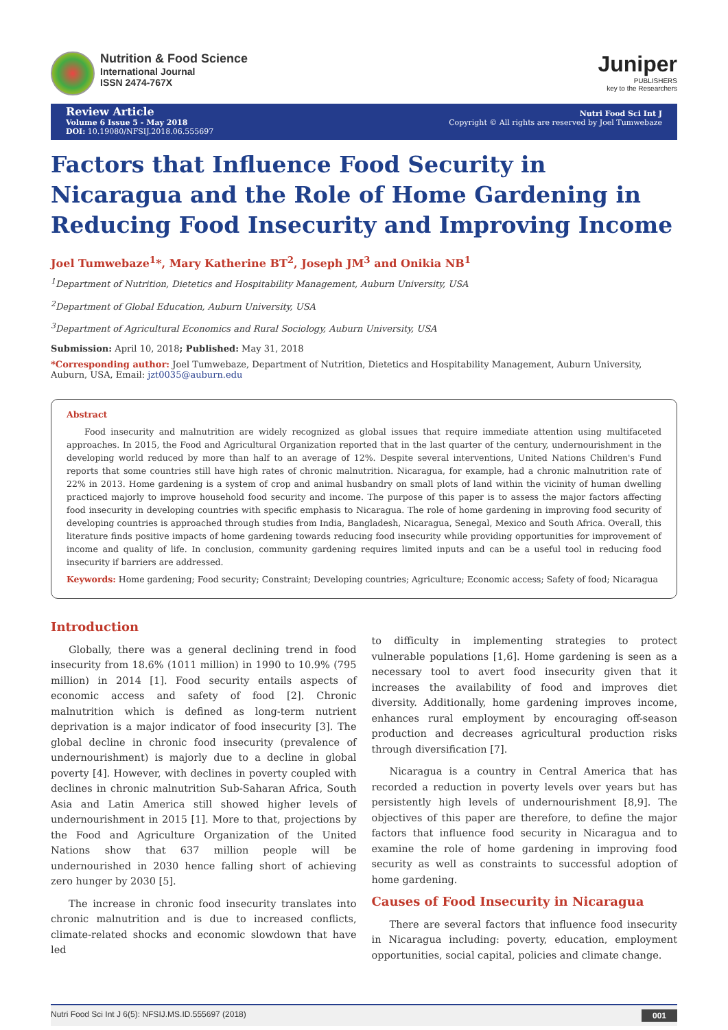Nutrition & Food Science
International Journal
ISSN 2474-767X
Juniper
PUBLISHERS
key to the Researchers
Review Article
Volume 6 Issue 5 - May 2018
DOI: 10.19080/NFSIJ.2018.06.555697
Nutri Food Sci Int J
Copyright © All rights are reserved by Joel Tumwebaze
Factors that Influence Food Security in Nicaragua and the Role of Home Gardening in Reducing Food Insecurity and Improving Income
Joel Tumwebaze<sup>1</sup>*, Mary Katherine BT<sup>2</sup>, Joseph JM<sup>3</sup> and Onikia NB<sup>1</sup>
<sup>1</sup> Department of Nutrition, Dietetics and Hospitability Management, Auburn University, USA
<sup>2</sup> Department of Global Education, Auburn University, USA
<sup>3</sup> Department of Agricultural Economics and Rural Sociology, Auburn University, USA
Submission: April 10, 2018; Published: May 31, 2018
*Corresponding author: Joel Tumwebaze, Department of Nutrition, Dietetics and Hospitability Management, Auburn University, Auburn, USA, Email: jzt0035@auburn.edu
Abstract
Food insecurity and malnutrition are widely recognized as global issues that require immediate attention using multifaceted approaches. In 2015, the Food and Agricultural Organization reported that in the last quarter of the century, undernourishment in the developing world reduced by more than half to an average of 12%. Despite several interventions, United Nations Children's Fund reports that some countries still have high rates of chronic malnutrition. Nicaragua, for example, had a chronic malnutrition rate of 22% in 2013. Home gardening is a system of crop and animal husbandry on small plots of land within the vicinity of human dwelling practiced majorly to improve household food security and income. The purpose of this paper is to assess the major factors affecting food insecurity in developing countries with specific emphasis to Nicaragua. The role of home gardening in improving food security of developing countries is approached through studies from India, Bangladesh, Nicaragua, Senegal, Mexico and South Africa. Overall, this literature finds positive impacts of home gardening towards reducing food insecurity while providing opportunities for improvement of income and quality of life. In conclusion, community gardening requires limited inputs and can be a useful tool in reducing food insecurity if barriers are addressed.
Keywords: Home gardening; Food security; Constraint; Developing countries; Agriculture; Economic access; Safety of food; Nicaragua
Introduction
Globally, there was a general declining trend in food insecurity from 18.6% (1011 million) in 1990 to 10.9% (795 million) in 2014 [1]. Food security entails aspects of economic access and safety of food [2]. Chronic malnutrition which is defined as long-term nutrient deprivation is a major indicator of food insecurity [3]. The global decline in chronic food insecurity (prevalence of undernourishment) is majorly due to a decline in global poverty [4]. However, with declines in poverty coupled with declines in chronic malnutrition Sub-Saharan Africa, South Asia and Latin America still showed higher levels of undernourishment in 2015 [1]. More to that, projections by the Food and Agriculture Organization of the United Nations show that 637 million people will be undernourished in 2030 hence falling short of achieving zero hunger by 2030 [5].
The increase in chronic food insecurity translates into chronic malnutrition and is due to increased conflicts, climate-related shocks and economic slowdown that have led
to difficulty in implementing strategies to protect vulnerable populations [1,6]. Home gardening is seen as a necessary tool to avert food insecurity given that it increases the availability of food and improves diet diversity. Additionally, home gardening improves income, enhances rural employment by encouraging off-season production and decreases agricultural production risks through diversification [7].
Nicaragua is a country in Central America that has recorded a reduction in poverty levels over years but has persistently high levels of undernourishment [8,9]. The objectives of this paper are therefore, to define the major factors that influence food security in Nicaragua and to examine the role of home gardening in improving food security as well as constraints to successful adoption of home gardening.
Causes of Food Insecurity in Nicaragua
There are several factors that influence food insecurity in Nicaragua including: poverty, education, employment opportunities, social capital, policies and climate change.
Nutri Food Sci Int J 6(5): NFSIJ.MS.ID.555697 (2018) 001